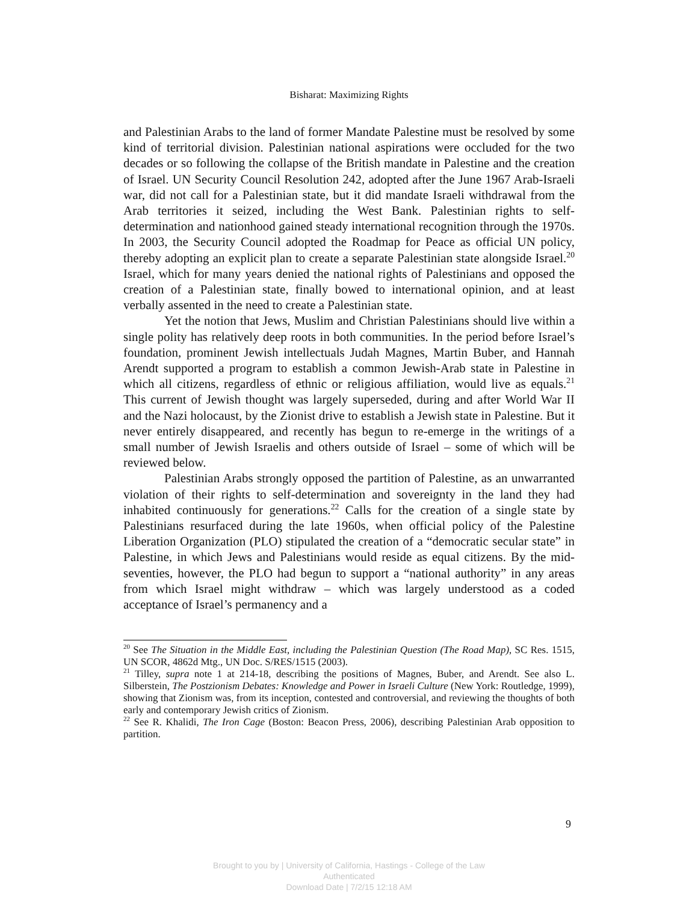Bisharat: Maximizing Rights
and Palestinian Arabs to the land of former Mandate Palestine must be resolved by some kind of territorial division. Palestinian national aspirations were occluded for the two decades or so following the collapse of the British mandate in Palestine and the creation of Israel. UN Security Council Resolution 242, adopted after the June 1967 Arab-Israeli war, did not call for a Palestinian state, but it did mandate Israeli withdrawal from the Arab territories it seized, including the West Bank. Palestinian rights to self-determination and nationhood gained steady international recognition through the 1970s. In 2003, the Security Council adopted the Roadmap for Peace as official UN policy, thereby adopting an explicit plan to create a separate Palestinian state alongside Israel.<sup>20</sup> Israel, which for many years denied the national rights of Palestinians and opposed the creation of a Palestinian state, finally bowed to international opinion, and at least verbally assented in the need to create a Palestinian state.
Yet the notion that Jews, Muslim and Christian Palestinians should live within a single polity has relatively deep roots in both communities. In the period before Israel’s foundation, prominent Jewish intellectuals Judah Magnes, Martin Buber, and Hannah Arendt supported a program to establish a common Jewish-Arab state in Palestine in which all citizens, regardless of ethnic or religious affiliation, would live as equals.<sup>21</sup> This current of Jewish thought was largely superseded, during and after World War II and the Nazi holocaust, by the Zionist drive to establish a Jewish state in Palestine. But it never entirely disappeared, and recently has begun to re-emerge in the writings of a small number of Jewish Israelis and others outside of Israel – some of which will be reviewed below.
Palestinian Arabs strongly opposed the partition of Palestine, as an unwarranted violation of their rights to self-determination and sovereignty in the land they had inhabited continuously for generations.<sup>22</sup> Calls for the creation of a single state by Palestinians resurfaced during the late 1960s, when official policy of the Palestine Liberation Organization (PLO) stipulated the creation of a “democratic secular state” in Palestine, in which Jews and Palestinians would reside as equal citizens. By the mid-seventies, however, the PLO had begun to support a “national authority” in any areas from which Israel might withdraw – which was largely understood as a coded acceptance of Israel’s permanency and a
<sup>20</sup> See The Situation in the Middle East, including the Palestinian Question (The Road Map), SC Res. 1515, UN SCOR, 4862d Mtg., UN Doc. S/RES/1515 (2003).
<sup>21</sup> Tilley, supra note 1 at 214-18, describing the positions of Magnes, Buber, and Arendt. See also L. Silberstein, The Postzionism Debates: Knowledge and Power in Israeli Culture (New York: Routledge, 1999), showing that Zionism was, from its inception, contested and controversial, and reviewing the thoughts of both early and contemporary Jewish critics of Zionism.
<sup>22</sup> See R. Khalidi, The Iron Cage (Boston: Beacon Press, 2006), describing Palestinian Arab opposition to partition.
9
Brought to you by | University of California, Hastings - College of the Law
Authenticated
Download Date | 7/2/15 12:18 AM